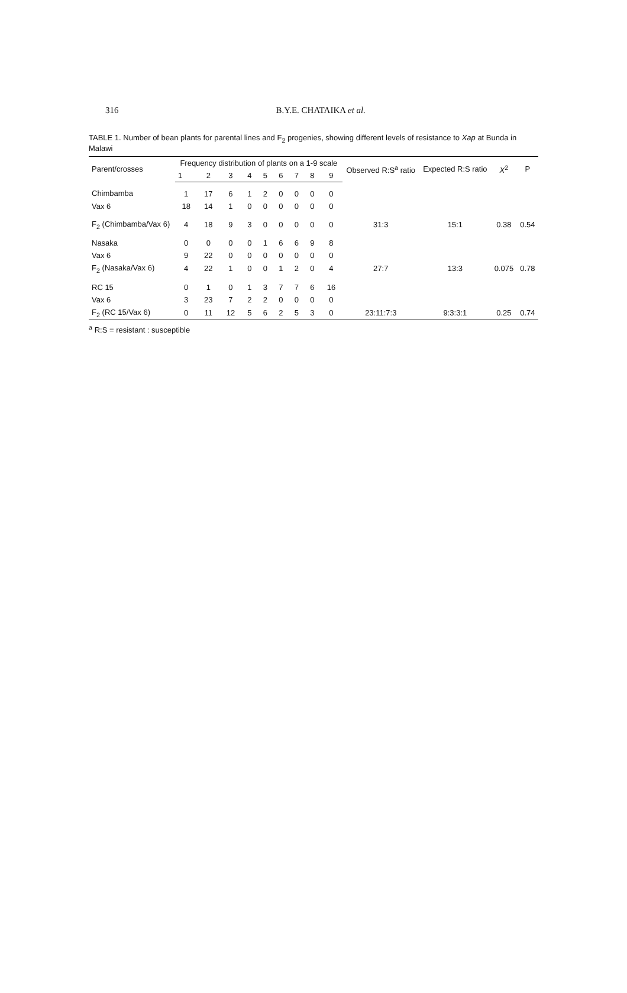316 B.Y.E. CHATAIKA et al.
TABLE 1. Number of bean plants for parental lines and F<sub>2</sub> progenies, showing different levels of resistance to Xap at Bunda in Malawi
| Parent/crosses | Frequency distribution of plants on a 1-9 scale | | | | | | | | | Observed R:S<sup>a</sup> ratio | Expected R:S ratio | X<sup>2</sup> | P |
| --- | --- | --- | --- | --- | --- | --- | --- | --- | --- | --- | --- | --- | --- |
| | 1 | 2 | 3 | 4 | 5 | 6 | 7 | 8 | 9 | | | | |
| Chimbamba | 1 | 17 | 6 | 1 | 2 | 0 | 0 | 0 | 0 | | | | |
| Vax 6 | 18 | 14 | 1 | 0 | 0 | 0 | 0 | 0 | 0 | | | | |
| F<sub>2</sub> (Chimbamba/Vax 6) | 4 | 18 | 9 | 3 | 0 | 0 | 0 | 0 | 0 | 31:3 | 15:1 | 0.38 | 0.54 |
| Nasaka | 0 | 0 | 0 | 0 | 1 | 6 | 6 | 9 | 8 | | | | |
| Vax 6 | 9 | 22 | 0 | 0 | 0 | 0 | 0 | 0 | 0 | | | | |
| F<sub>2</sub> (Nasaka/Vax 6) | 4 | 22 | 1 | 0 | 0 | 1 | 2 | 0 | 4 | 27:7 | 13:3 | 0.075 | 0.78 |
| RC 15 | 0 | 1 | 0 | 1 | 3 | 7 | 7 | 6 | 16 | | | | |
| Vax 6 | 3 | 23 | 7 | 2 | 2 | 0 | 0 | 0 | 0 | | | | |
| F<sub>2</sub> (RC 15/Vax 6) | 0 | 11 | 12 | 5 | 6 | 2 | 5 | 3 | 0 | 23:11:7:3 | 9:3:3:1 | 0.25 | 0.74 |
<sup>a</sup> R:S = resistant : susceptible